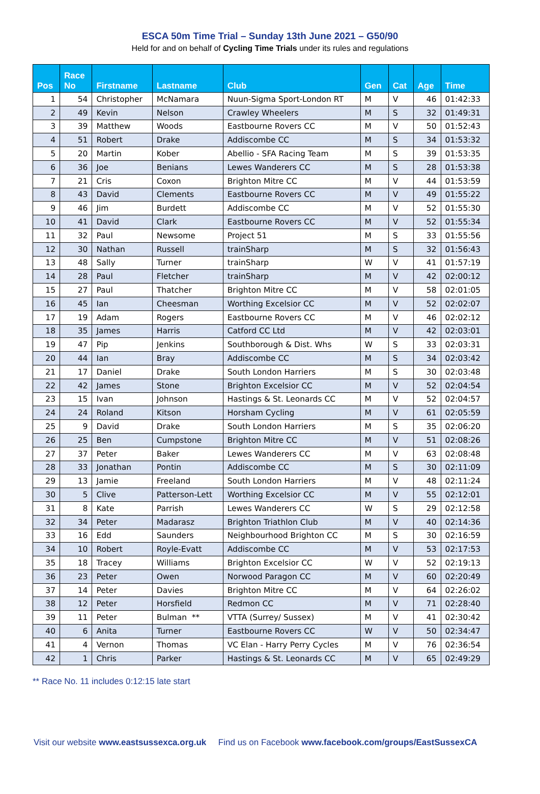ESCA 50m Time Trial – Sunday 13th June 2021 – G50/90
Held for and on behalf of Cycling Time Trials under its rules and regulations
| Pos | Race No | Firstname | Lastname | Club | Gen | Cat | Age | Time |
| --- | --- | --- | --- | --- | --- | --- | --- | --- |
| 1 | 54 | Christopher | McNamara | Nuun-Sigma Sport-London RT | M | V | 46 | 01:42:33 |
| 2 | 49 | Kevin | Nelson | Crawley Wheelers | M | S | 32 | 01:49:31 |
| 3 | 39 | Matthew | Woods | Eastbourne Rovers CC | M | V | 50 | 01:52:43 |
| 4 | 51 | Robert | Drake | Addiscombe CC | M | S | 34 | 01:53:32 |
| 5 | 20 | Martin | Kober | Abellio - SFA Racing Team | M | S | 39 | 01:53:35 |
| 6 | 36 | Joe | Benians | Lewes Wanderers CC | M | S | 28 | 01:53:38 |
| 7 | 21 | Cris | Coxon | Brighton Mitre CC | M | V | 44 | 01:53:59 |
| 8 | 43 | David | Clements | Eastbourne Rovers CC | M | V | 49 | 01:55:22 |
| 9 | 46 | Jim | Burdett | Addiscombe CC | M | V | 52 | 01:55:30 |
| 10 | 41 | David | Clark | Eastbourne Rovers CC | M | V | 52 | 01:55:34 |
| 11 | 32 | Paul | Newsome | Project 51 | M | S | 33 | 01:55:56 |
| 12 | 30 | Nathan | Russell | trainSharp | M | S | 32 | 01:56:43 |
| 13 | 48 | Sally | Turner | trainSharp | W | V | 41 | 01:57:19 |
| 14 | 28 | Paul | Fletcher | trainSharp | M | V | 42 | 02:00:12 |
| 15 | 27 | Paul | Thatcher | Brighton Mitre CC | M | V | 58 | 02:01:05 |
| 16 | 45 | Ian | Cheesman | Worthing Excelsior CC | M | V | 52 | 02:02:07 |
| 17 | 19 | Adam | Rogers | Eastbourne Rovers CC | M | V | 46 | 02:02:12 |
| 18 | 35 | James | Harris | Catford CC Ltd | M | V | 42 | 02:03:01 |
| 19 | 47 | Pip | Jenkins | Southborough & Dist. Whs | W | S | 33 | 02:03:31 |
| 20 | 44 | Ian | Bray | Addiscombe CC | M | S | 34 | 02:03:42 |
| 21 | 17 | Daniel | Drake | South London Harriers | M | S | 30 | 02:03:48 |
| 22 | 42 | James | Stone | Brighton Excelsior CC | M | V | 52 | 02:04:54 |
| 23 | 15 | Ivan | Johnson | Hastings & St. Leonards CC | M | V | 52 | 02:04:57 |
| 24 | 24 | Roland | Kitson | Horsham Cycling | M | V | 61 | 02:05:59 |
| 25 | 9 | David | Drake | South London Harriers | M | S | 35 | 02:06:20 |
| 26 | 25 | Ben | Cumpstone | Brighton Mitre CC | M | V | 51 | 02:08:26 |
| 27 | 37 | Peter | Baker | Lewes Wanderers CC | M | V | 63 | 02:08:48 |
| 28 | 33 | Jonathan | Pontin | Addiscombe CC | M | S | 30 | 02:11:09 |
| 29 | 13 | Jamie | Freeland | South London Harriers | M | V | 48 | 02:11:24 |
| 30 | 5 | Clive | Patterson-Lett | Worthing Excelsior CC | M | V | 55 | 02:12:01 |
| 31 | 8 | Kate | Parrish | Lewes Wanderers CC | W | S | 29 | 02:12:58 |
| 32 | 34 | Peter | Madarasz | Brighton Triathlon Club | M | V | 40 | 02:14:36 |
| 33 | 16 | Edd | Saunders | Neighbourhood Brighton CC | M | S | 30 | 02:16:59 |
| 34 | 10 | Robert | Royle-Evatt | Addiscombe CC | M | V | 53 | 02:17:53 |
| 35 | 18 | Tracey | Williams | Brighton Excelsior CC | W | V | 52 | 02:19:13 |
| 36 | 23 | Peter | Owen | Norwood Paragon CC | M | V | 60 | 02:20:49 |
| 37 | 14 | Peter | Davies | Brighton Mitre CC | M | V | 64 | 02:26:02 |
| 38 | 12 | Peter | Horsfield | Redmon CC | M | V | 71 | 02:28:40 |
| 39 | 11 | Peter | Bulman ** | VTTA (Surrey/ Sussex) | M | V | 41 | 02:30:42 |
| 40 | 6 | Anita | Turner | Eastbourne Rovers CC | W | V | 50 | 02:34:47 |
| 41 | 4 | Vernon | Thomas | VC Elan - Harry Perry Cycles | M | V | 76 | 02:36:54 |
| 42 | 1 | Chris | Parker | Hastings & St. Leonards CC | M | V | 65 | 02:49:29 |
** Race No. 11 includes 0:12:15 late start
Visit our website www.eastsussexca.org.uk Find us on Facebook www.facebook.com/groups/EastSussexCA